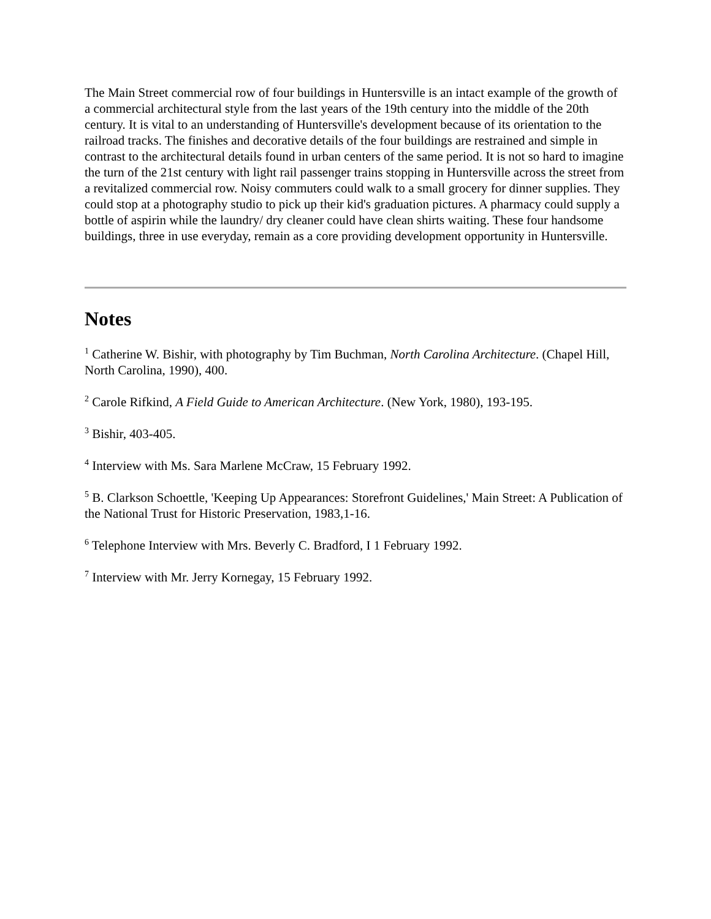The Main Street commercial row of four buildings in Huntersville is an intact example of the growth of a commercial architectural style from the last years of the 19th century into the middle of the 20th century. It is vital to an understanding of Huntersville's development because of its orientation to the railroad tracks. The finishes and decorative details of the four buildings are restrained and simple in contrast to the architectural details found in urban centers of the same period. It is not so hard to imagine the turn of the 21st century with light rail passenger trains stopping in Huntersville across the street from a revitalized commercial row. Noisy commuters could walk to a small grocery for dinner supplies. They could stop at a photography studio to pick up their kid's graduation pictures. A pharmacy could supply a bottle of aspirin while the laundry/ dry cleaner could have clean shirts waiting. These four handsome buildings, three in use everyday, remain as a core providing development opportunity in Huntersville.
Notes
<sup>1</sup> Catherine W. Bishir, with photography by Tim Buchman, North Carolina Architecture. (Chapel Hill, North Carolina, 1990), 400.
<sup>2</sup> Carole Rifkind, A Field Guide to American Architecture. (New York, 1980), 193-195.
<sup>3</sup> Bishir, 403-405.
<sup>4</sup> Interview with Ms. Sara Marlene McCraw, 15 February 1992.
<sup>5</sup> B. Clarkson Schoettle, 'Keeping Up Appearances: Storefront Guidelines,' Main Street: A Publication of the National Trust for Historic Preservation, 1983,1-16.
<sup>6</sup> Telephone Interview with Mrs. Beverly C. Bradford, I 1 February 1992.
<sup>7</sup> Interview with Mr. Jerry Kornegay, 15 February 1992.